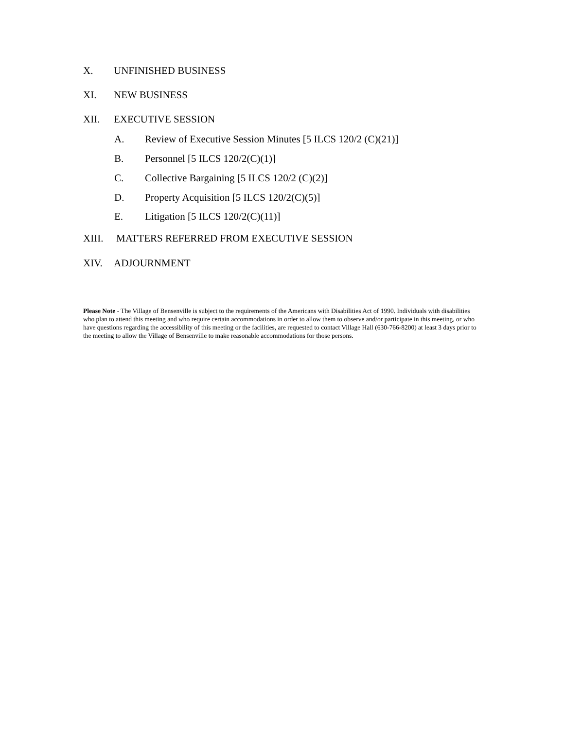X. UNFINISHED BUSINESS
XI. NEW BUSINESS
XII. EXECUTIVE SESSION
A. Review of Executive Session Minutes [5 ILCS 120/2 (C)(21)]
B. Personnel [5 ILCS 120/2(C)(1)]
C. Collective Bargaining [5 ILCS 120/2 (C)(2)]
D. Property Acquisition [5 ILCS 120/2(C)(5)]
E. Litigation [5 ILCS 120/2(C)(11)]
XIII. MATTERS REFERRED FROM EXECUTIVE SESSION
XIV. ADJOURNMENT
Please Note - The Village of Bensenville is subject to the requirements of the Americans with Disabilities Act of 1990. Individuals with disabilities who plan to attend this meeting and who require certain accommodations in order to allow them to observe and/or participate in this meeting, or who have questions regarding the accessibility of this meeting or the facilities, are requested to contact Village Hall (630-766-8200) at least 3 days prior to the meeting to allow the Village of Bensenville to make reasonable accommodations for those persons.